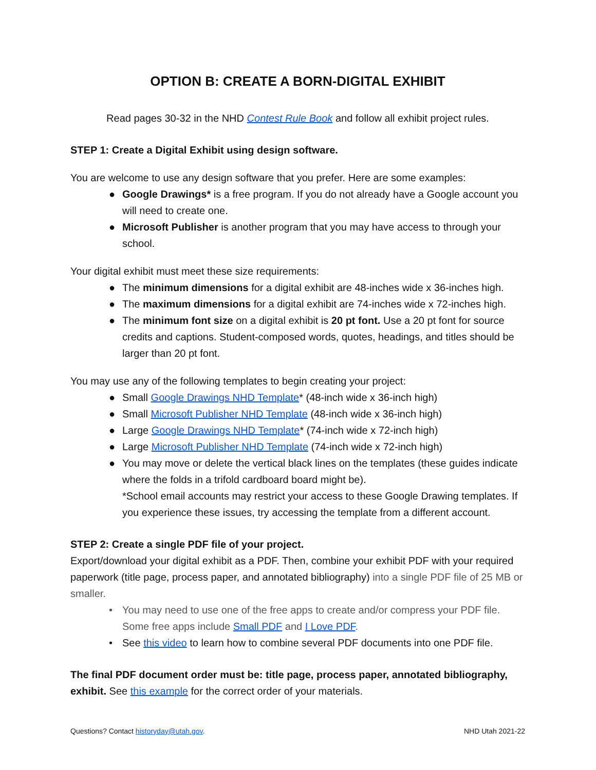OPTION B: CREATE A BORN-DIGITAL EXHIBIT
Read pages 30-32 in the NHD Contest Rule Book and follow all exhibit project rules.
STEP 1: Create a Digital Exhibit using design software.
You are welcome to use any design software that you prefer. Here are some examples:
● Google Drawings* is a free program. If you do not already have a Google account you will need to create one.
● Microsoft Publisher is another program that you may have access to through your school.
Your digital exhibit must meet these size requirements:
● The minimum dimensions for a digital exhibit are 48-inches wide x 36-inches high.
● The maximum dimensions for a digital exhibit are 74-inches wide x 72-inches high.
● The minimum font size on a digital exhibit is 20 pt font. Use a 20 pt font for source credits and captions. Student-composed words, quotes, headings, and titles should be larger than 20 pt font.
You may use any of the following templates to begin creating your project:
● Small Google Drawings NHD Template* (48-inch wide x 36-inch high)
● Small Microsoft Publisher NHD Template (48-inch wide x 36-inch high)
● Large Google Drawings NHD Template* (74-inch wide x 72-inch high)
● Large Microsoft Publisher NHD Template (74-inch wide x 72-inch high)
● You may move or delete the vertical black lines on the templates (these guides indicate where the folds in a trifold cardboard board might be).
*School email accounts may restrict your access to these Google Drawing templates. If you experience these issues, try accessing the template from a different account.
STEP 2: Create a single PDF file of your project.
Export/download your digital exhibit as a PDF. Then, combine your exhibit PDF with your required paperwork (title page, process paper, and annotated bibliography) into a single PDF file of 25 MB or smaller.
• You may need to use one of the free apps to create and/or compress your PDF file. Some free apps include Small PDF and I Love PDF.
• See this video to learn how to combine several PDF documents into one PDF file.
The final PDF document order must be: title page, process paper, annotated bibliography, exhibit. See this example for the correct order of your materials.
Questions? Contact historyday@utah.gov. NHD Utah 2021-22